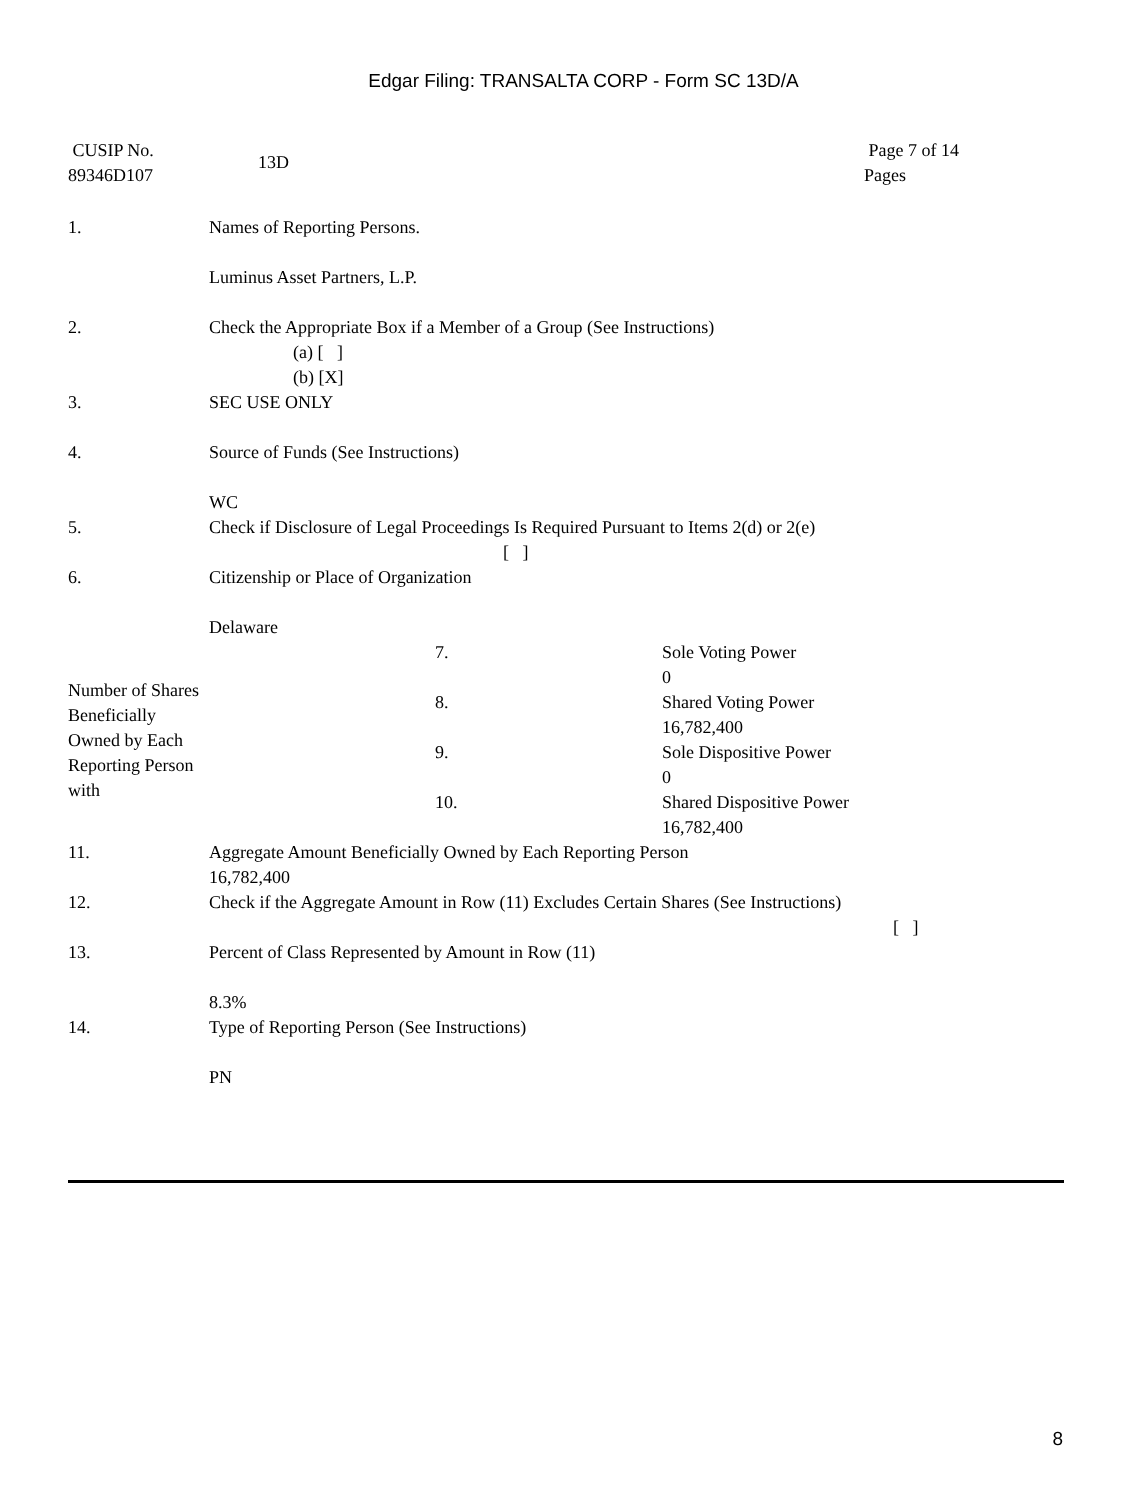Edgar Filing: TRANSALTA CORP - Form SC 13D/A
| CUSIP No. 89346D107 | 13D | Page 7 of 14 Pages |
| 1. | Names of Reporting Persons. Luminus Asset Partners, L.P. | | |
| 2. | Check the Appropriate Box if a Member of a Group (See Instructions) (a) [ ] (b) [X] | | |
| 3. | SEC USE ONLY | | |
| 4. | Source of Funds (See Instructions) WC | | |
| 5. | Check if Disclosure of Legal Proceedings Is Required Pursuant to Items 2(d) or 2(e) [ ] | | |
| 6. | Citizenship or Place of Organization Delaware | | |
| Number of Shares Beneficially Owned by Each Reporting Person with | | 7. | Sole Voting Power 0 |
| | | 8. | Shared Voting Power 16,782,400 |
| | | 9. | Sole Dispositive Power 0 |
| | | 10. | Shared Dispositive Power 16,782,400 |
| 11. | Aggregate Amount Beneficially Owned by Each Reporting Person 16,782,400 | | |
| 12. | Check if the Aggregate Amount in Row (11) Excludes Certain Shares (See Instructions) [ ] | | |
| 13. | Percent of Class Represented by Amount in Row (11) 8.3% | | |
| 14. | Type of Reporting Person (See Instructions) PN | | |
8